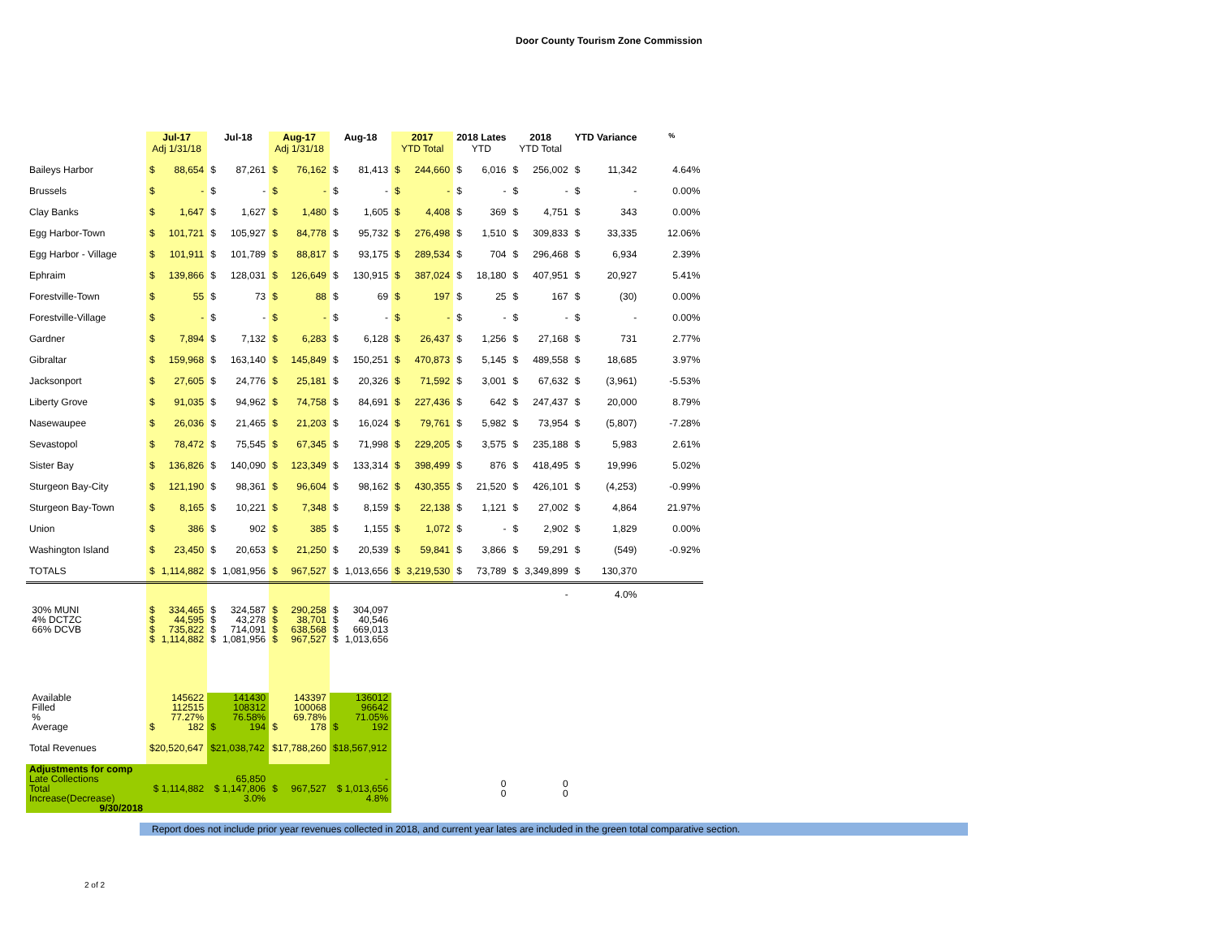Door County Tourism Zone Commission
| | Jul-17 Adj 1/31/18 | | Jul-18 | | Aug-17 Adj 1/31/18 | | Aug-18 | | 2017 YTD Total | | 2018 Lates YTD | | 2018 YTD Total | | YTD Variance | | % |
| --- | --- | --- | --- | --- | --- | --- | --- | --- | --- | --- | --- | --- | --- | --- | --- | --- | --- |
| Baileys Harbor | $ | 88,654 | $ | 87,261 | $ | 76,162 | $ | 81,413 | $ | 244,660 | $ | 6,016 | $ | 256,002 | $ | 11,342 | 4.64% |
| Brussels | $ | - | $ | - | $ | - | $ | - | $ | - | $ | - | $ | - | $ | - | 0.00% |
| Clay Banks | $ | 1,647 | $ | 1,627 | $ | 1,480 | $ | 1,605 | $ | 4,408 | $ | 369 | $ | 4,751 | $ | 343 | 0.00% |
| Egg Harbor-Town | $ | 101,721 | $ | 105,927 | $ | 84,778 | $ | 95,732 | $ | 276,498 | $ | 1,510 | $ | 309,833 | $ | 33,335 | 12.06% |
| Egg Harbor - Village | $ | 101,911 | $ | 101,789 | $ | 88,817 | $ | 93,175 | $ | 289,534 | $ | 704 | $ | 296,468 | $ | 6,934 | 2.39% |
| Ephraim | $ | 139,866 | $ | 128,031 | $ | 126,649 | $ | 130,915 | $ | 387,024 | $ | 18,180 | $ | 407,951 | $ | 20,927 | 5.41% |
| Forestville-Town | $ | 55 | $ | 73 | $ | 88 | $ | 69 | $ | 197 | $ | 25 | $ | 167 | $ | (30) | 0.00% |
| Forestville-Village | $ | - | $ | - | $ | - | $ | - | $ | - | $ | - | $ | - | $ | - | 0.00% |
| Gardner | $ | 7,894 | $ | 7,132 | $ | 6,283 | $ | 6,128 | $ | 26,437 | $ | 1,256 | $ | 27,168 | $ | 731 | 2.77% |
| Gibraltar | $ | 159,968 | $ | 163,140 | $ | 145,849 | $ | 150,251 | $ | 470,873 | $ | 5,145 | $ | 489,558 | $ | 18,685 | 3.97% |
| Jacksonport | $ | 27,605 | $ | 24,776 | $ | 25,181 | $ | 20,326 | $ | 71,592 | $ | 3,001 | $ | 67,632 | $ | (3,961) | -5.53% |
| Liberty Grove | $ | 91,035 | $ | 94,962 | $ | 74,758 | $ | 84,691 | $ | 227,436 | $ | 642 | $ | 247,437 | $ | 20,000 | 8.79% |
| Nasewaupee | $ | 26,036 | $ | 21,465 | $ | 21,203 | $ | 16,024 | $ | 79,761 | $ | 5,982 | $ | 73,954 | $ | (5,807) | -7.28% |
| Sevastopol | $ | 78,472 | $ | 75,545 | $ | 67,345 | $ | 71,998 | $ | 229,205 | $ | 3,575 | $ | 235,188 | $ | 5,983 | 2.61% |
| Sister Bay | $ | 136,826 | $ | 140,090 | $ | 123,349 | $ | 133,314 | $ | 398,499 | $ | 876 | $ | 418,495 | $ | 19,996 | 5.02% |
| Sturgeon Bay-City | $ | 121,190 | $ | 98,361 | $ | 96,604 | $ | 98,162 | $ | 430,355 | $ | 21,520 | $ | 426,101 | $ | (4,253) | -0.99% |
| Sturgeon Bay-Town | $ | 8,165 | $ | 10,221 | $ | 7,348 | $ | 8,159 | $ | 22,138 | $ | 1,121 | $ | 27,002 | $ | 4,864 | 21.97% |
| Union | $ | 386 | $ | 902 | $ | 385 | $ | 1,155 | $ | 1,072 | $ | - | $ | 2,902 | $ | 1,829 | 0.00% |
| Washington Island | $ | 23,450 | $ | 20,653 | $ | 21,250 | $ | 20,539 | $ | 59,841 | $ | 3,866 | $ | 59,291 | $ | (549) | -0.92% |
| TOTALS | $ | 1,114,882 | $ | 1,081,956 | $ | 967,527 | $ | 1,013,656 | $ | 3,219,530 | $ | 73,789 | $ | 3,349,899 | $ | 130,370 | |
| | | | | | | | | | | | | | | - | | 4.0% | |
| 30% MUNI | $ | 334,465 | $ | 324,587 | $ | 290,258 | $ | 304,097 | | | | | | | | | |
| 4% DCTZC | $ | 44,595 | $ | 43,278 | $ | 38,701 | $ | 40,546 | | | | | | | | | |
| 66% DCVB | $ | 735,822 | $ | 714,091 | $ | 638,568 | $ | 669,013 | | | | | | | | | |
| | $ | 1,114,882 | $ | 1,081,956 | $ | 967,527 | $ | 1,013,656 | | | | | | | | | |
| Available | | 145622 | | 141430 | | 143397 | | 136012 | | | | | | | | | |
| Filled | | 112515 | | 108312 | | 100068 | | 96642 | | | | | | | | | |
| % | | 77.27% | | 76.58% | | 69.78% | | 71.05% | | | | | | | | | |
| Average | $ | 182 | $ | 194 | $ | 178 | $ | 192 | | | | | | | | | |
| Total Revenues | $20,520,647 | | $21,038,742 | | $17,788,260 | | $18,567,912 | | | | | | | | | | |
| Adjustments for comp Late Collections Total Increase(Decrease) 9/30/2018 | $ 1,114,882 | | 65,850 $ 1,147,806 3.0% | | $ | 967,527 | - $ 1,013,656 4.8% | | | | | 0 0 | 0 0 | | | | |
Report does not include prior year revenues collected in 2018, and current year lates are included in the green total comparative section.
2 of 2